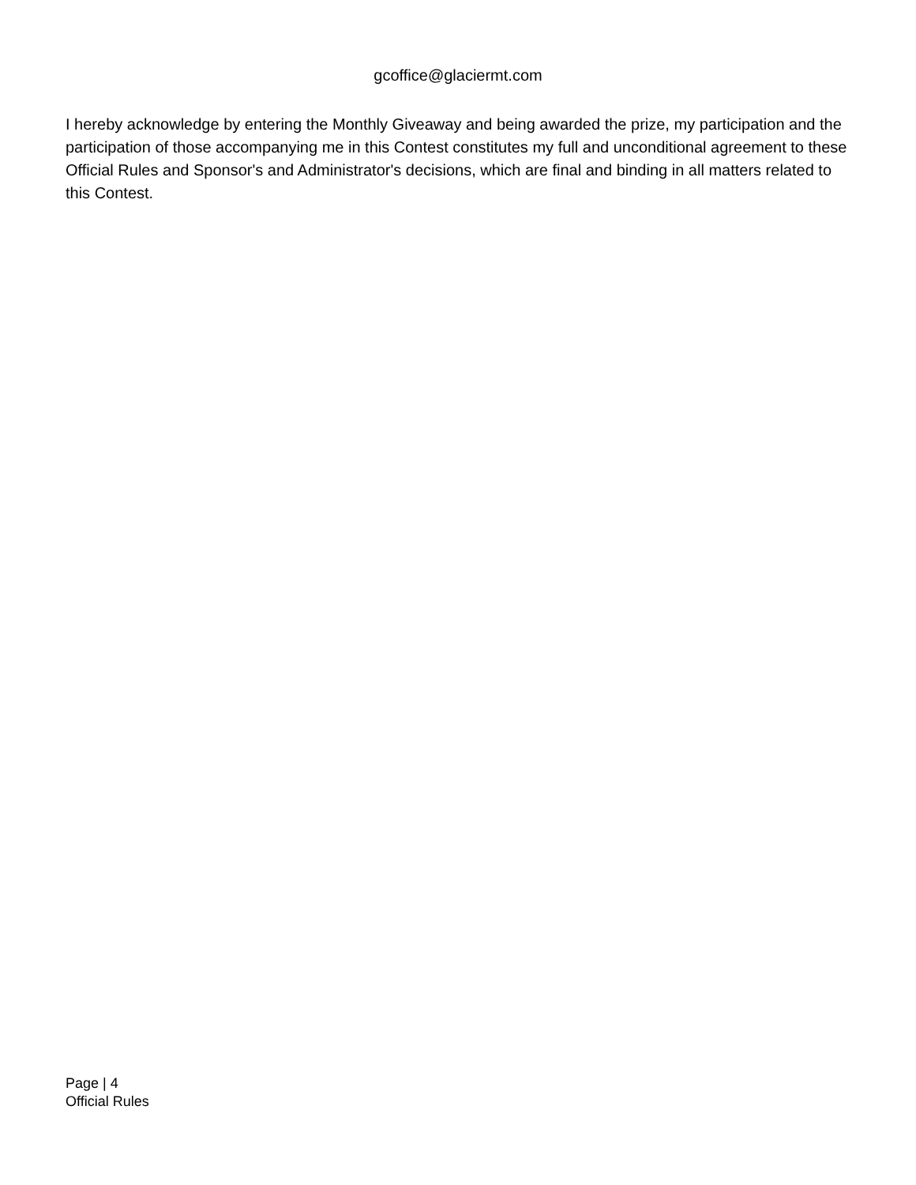gcoffice@glaciermt.com
I hereby acknowledge by entering the Monthly Giveaway and being awarded the prize, my participation and the participation of those accompanying me in this Contest constitutes my full and unconditional agreement to these Official Rules and Sponsor's and Administrator's decisions, which are final and binding in all matters related to this Contest.
Page | 4
Official Rules